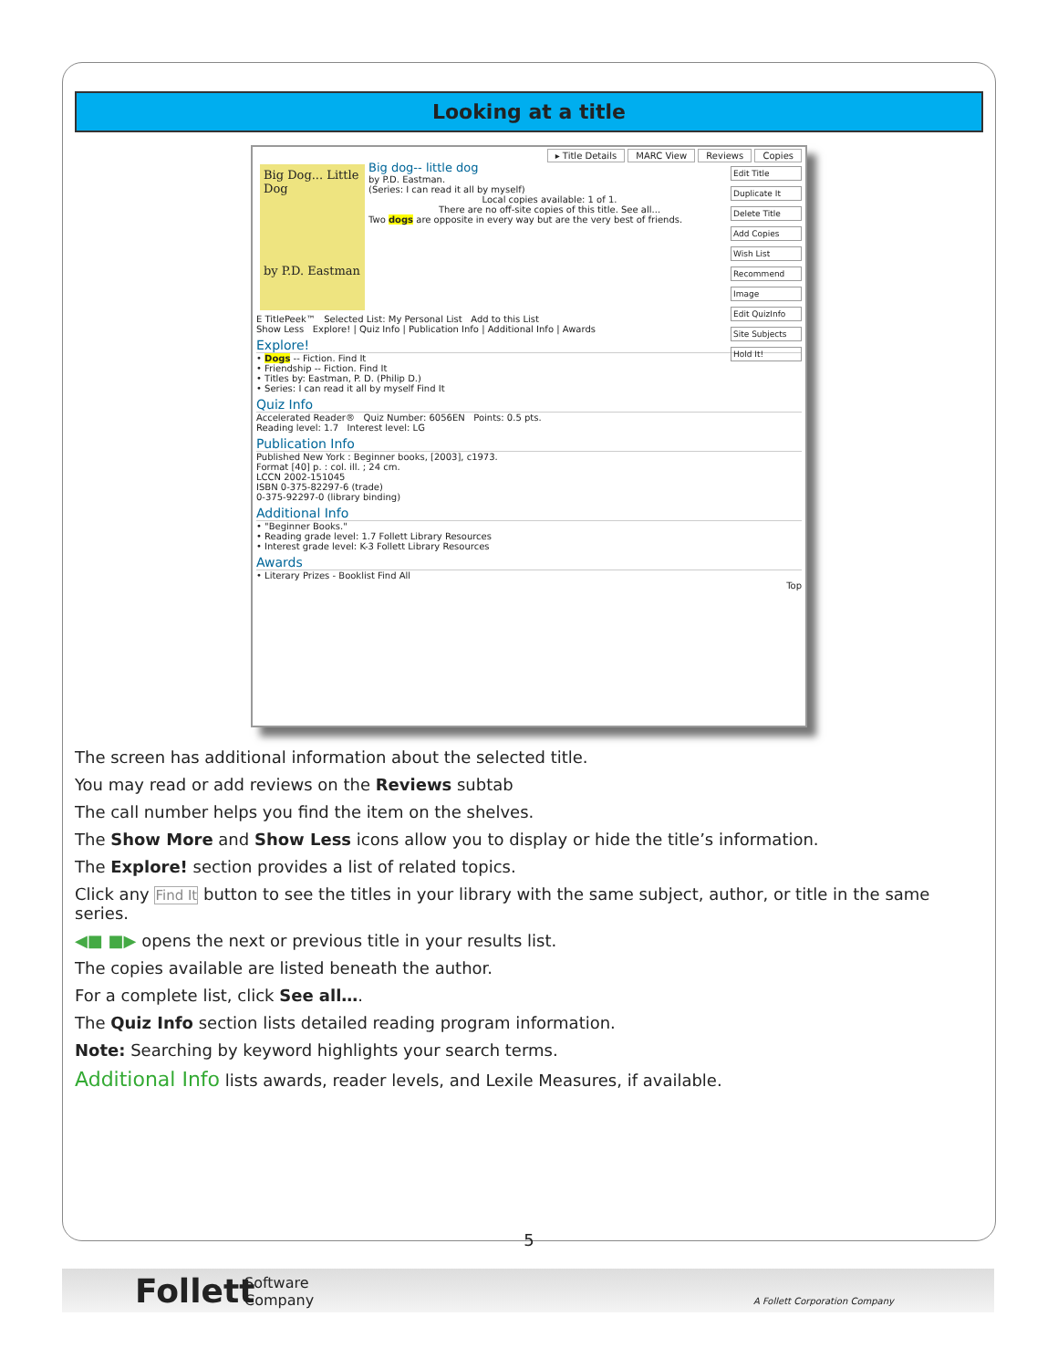Looking at a title
▸ Title Details MARC View Reviews Copies
Edit Title
Duplicate It
Delete Title
Add Copies
Wish List
Recommend
Image
Edit QuizInfo
Site Subjects
Hold It!
Big Dog... Little Dog
by P.D. Eastman
Big dog-- little dog
by P.D. Eastman.
(Series: I can read it all by myself)
Local copies available: 1 of 1.
There are no off-site copies of this title. See all...
Two dogs are opposite in every way but are the very best of friends.
E TitlePeek™ Selected List: My Personal List Add to this List
Show Less Explore! | Quiz Info | Publication Info | Additional Info | Awards
Explore!
• Dogs -- Fiction. Find It
• Friendship -- Fiction. Find It
• Titles by: Eastman, P. D. (Philip D.)
• Series: I can read it all by myself Find It
Quiz Info
Accelerated Reader® Quiz Number: 6056EN Points: 0.5 pts.
Reading level: 1.7 Interest level: LG
Publication Info
Published New York : Beginner books, [2003], c1973.
Format [40] p. : col. ill. ; 24 cm.
LCCN 2002-151045
ISBN 0-375-82297-6 (trade)
0-375-92297-0 (library binding)
Additional Info
• "Beginner Books."
• Reading grade level: 1.7 Follett Library Resources
• Interest grade level: K-3 Follett Library Resources
Awards
• Literary Prizes - Booklist Find All
Top
The screen has additional information about the selected title.
You may read or add reviews on the Reviews subtab
The call number helps you find the item on the shelves.
The Show More and Show Less icons allow you to display or hide the title’s information.
The Explore! section provides a list of related topics.
Click any Find It button to see the titles in your library with the same subject, author, or title in the same series.
◀■ ■▶ opens the next or previous title in your results list.
The copies available are listed beneath the author.
For a complete list, click See all….
The Quiz Info section lists detailed reading program information.
Note: Searching by keyword highlights your search terms.
Additional Info lists awards, reader levels, and Lexile Measures, if available.
5
Follett Software
Company A Follett Corporation Company